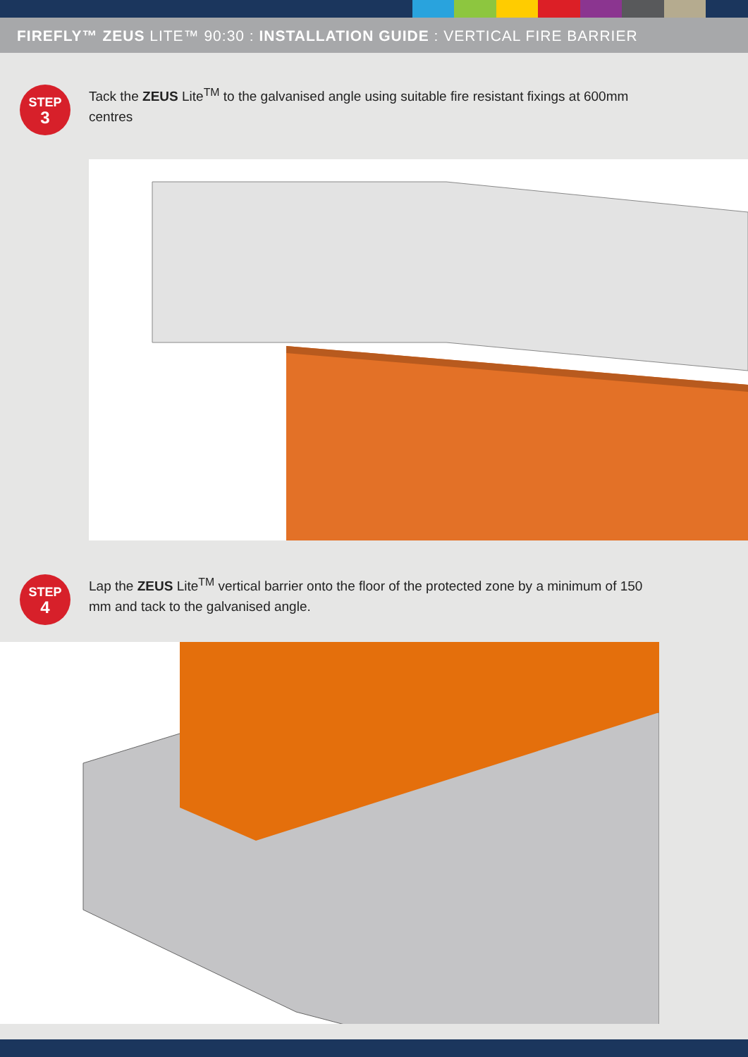FIREFLY™ ZEUS LITE™ 90:30 : INSTALLATION GUIDE : VERTICAL FIRE BARRIER
STEP
3
Tack the ZEUS Lite<sup>TM</sup> to the galvanised angle using suitable fire resistant fixings at 600mm centres
STEP
4
Lap the ZEUS Lite<sup>TM</sup> vertical barrier onto the floor of the protected zone by a minimum of 150 mm and tack to the galvanised angle.